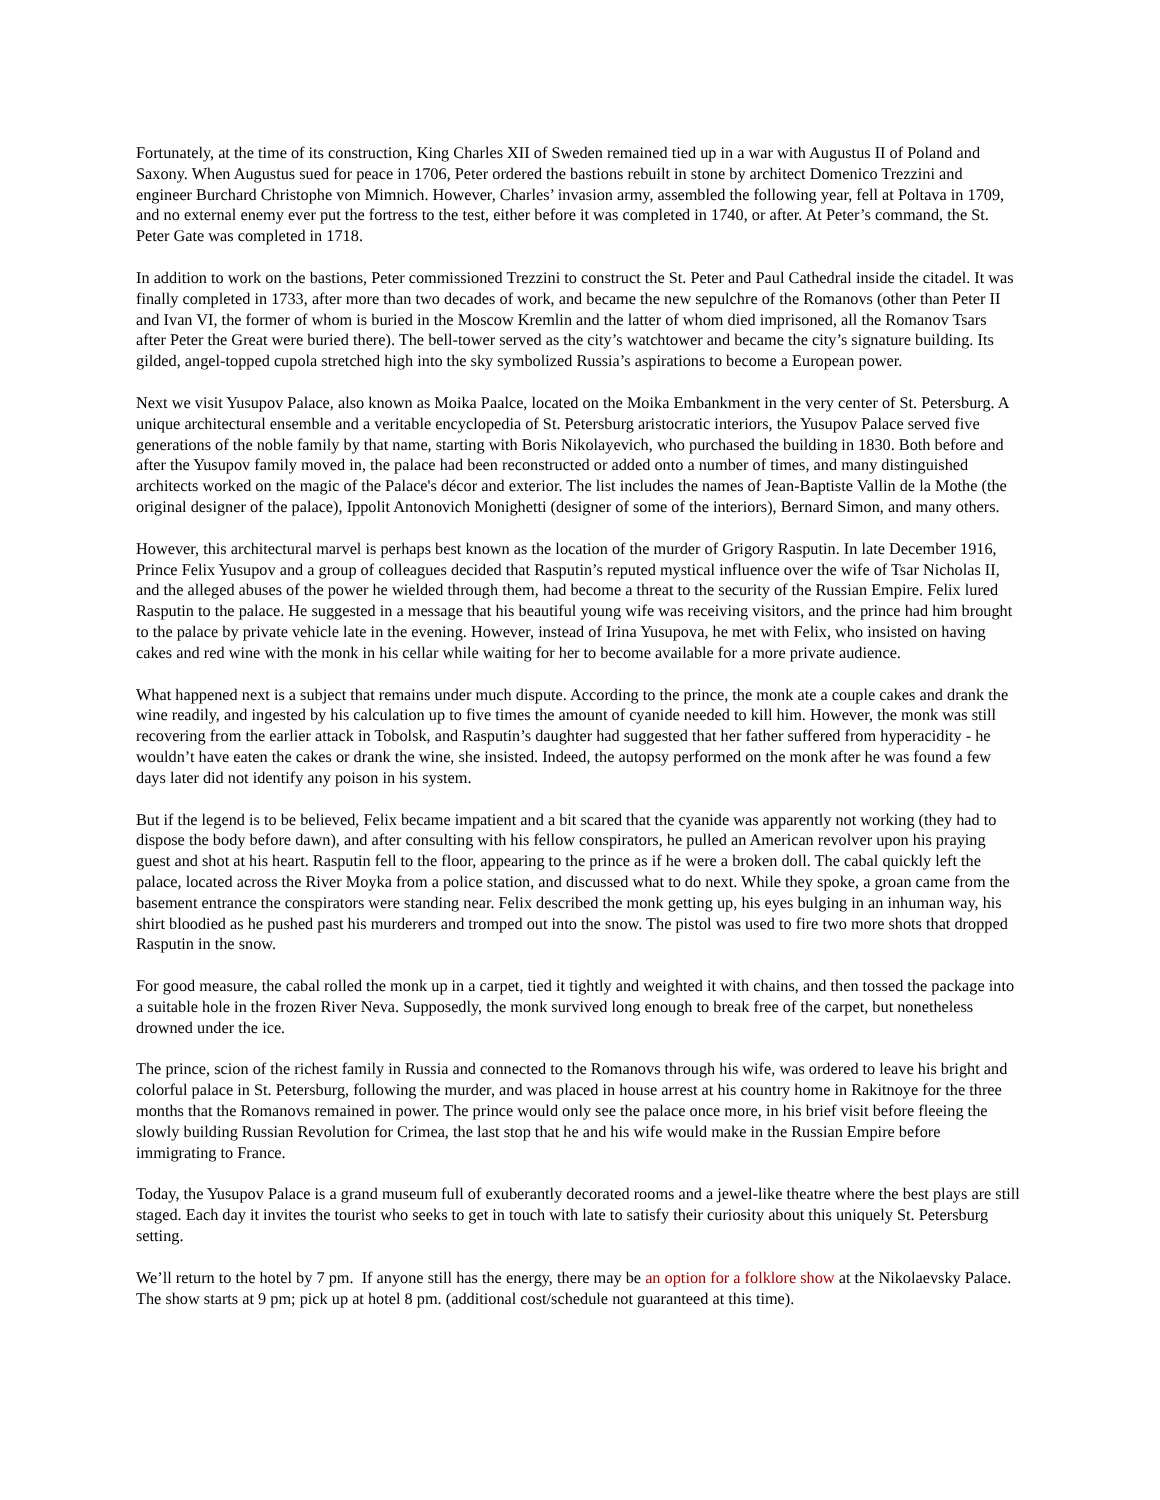Fortunately, at the time of its construction, King Charles XII of Sweden remained tied up in a war with Augustus II of Poland and Saxony. When Augustus sued for peace in 1706, Peter ordered the bastions rebuilt in stone by architect Domenico Trezzini and engineer Burchard Christophe von Mimnich. However, Charles’ invasion army, assembled the following year, fell at Poltava in 1709, and no external enemy ever put the fortress to the test, either before it was completed in 1740, or after. At Peter’s command, the St. Peter Gate was completed in 1718.
In addition to work on the bastions, Peter commissioned Trezzini to construct the St. Peter and Paul Cathedral inside the citadel. It was finally completed in 1733, after more than two decades of work, and became the new sepulchre of the Romanovs (other than Peter II and Ivan VI, the former of whom is buried in the Moscow Kremlin and the latter of whom died imprisoned, all the Romanov Tsars after Peter the Great were buried there). The bell-tower served as the city’s watchtower and became the city’s signature building. Its gilded, angel-topped cupola stretched high into the sky symbolized Russia’s aspirations to become a European power.
Next we visit Yusupov Palace, also known as Moika Paalce, located on the Moika Embankment in the very center of St. Petersburg. A unique architectural ensemble and a veritable encyclopedia of St. Petersburg aristocratic interiors, the Yusupov Palace served five generations of the noble family by that name, starting with Boris Nikolayevich, who purchased the building in 1830. Both before and after the Yusupov family moved in, the palace had been reconstructed or added onto a number of times, and many distinguished architects worked on the magic of the Palace's décor and exterior. The list includes the names of Jean-Baptiste Vallin de la Mothe (the original designer of the palace), Ippolit Antonovich Monighetti (designer of some of the interiors), Bernard Simon, and many others.
However, this architectural marvel is perhaps best known as the location of the murder of Grigory Rasputin. In late December 1916, Prince Felix Yusupov and a group of colleagues decided that Rasputin’s reputed mystical influence over the wife of Tsar Nicholas II, and the alleged abuses of the power he wielded through them, had become a threat to the security of the Russian Empire. Felix lured Rasputin to the palace. He suggested in a message that his beautiful young wife was receiving visitors, and the prince had him brought to the palace by private vehicle late in the evening. However, instead of Irina Yusupova, he met with Felix, who insisted on having cakes and red wine with the monk in his cellar while waiting for her to become available for a more private audience.
What happened next is a subject that remains under much dispute. According to the prince, the monk ate a couple cakes and drank the wine readily, and ingested by his calculation up to five times the amount of cyanide needed to kill him. However, the monk was still recovering from the earlier attack in Tobolsk, and Rasputin’s daughter had suggested that her father suffered from hyperacidity - he wouldn’t have eaten the cakes or drank the wine, she insisted. Indeed, the autopsy performed on the monk after he was found a few days later did not identify any poison in his system.
But if the legend is to be believed, Felix became impatient and a bit scared that the cyanide was apparently not working (they had to dispose the body before dawn), and after consulting with his fellow conspirators, he pulled an American revolver upon his praying guest and shot at his heart. Rasputin fell to the floor, appearing to the prince as if he were a broken doll. The cabal quickly left the palace, located across the River Moyka from a police station, and discussed what to do next. While they spoke, a groan came from the basement entrance the conspirators were standing near. Felix described the monk getting up, his eyes bulging in an inhuman way, his shirt bloodied as he pushed past his murderers and tromped out into the snow. The pistol was used to fire two more shots that dropped Rasputin in the snow.
For good measure, the cabal rolled the monk up in a carpet, tied it tightly and weighted it with chains, and then tossed the package into a suitable hole in the frozen River Neva. Supposedly, the monk survived long enough to break free of the carpet, but nonetheless drowned under the ice.
The prince, scion of the richest family in Russia and connected to the Romanovs through his wife, was ordered to leave his bright and colorful palace in St. Petersburg, following the murder, and was placed in house arrest at his country home in Rakitnoye for the three months that the Romanovs remained in power. The prince would only see the palace once more, in his brief visit before fleeing the slowly building Russian Revolution for Crimea, the last stop that he and his wife would make in the Russian Empire before immigrating to France.
Today, the Yusupov Palace is a grand museum full of exuberantly decorated rooms and a jewel-like theatre where the best plays are still staged. Each day it invites the tourist who seeks to get in touch with late to satisfy their curiosity about this uniquely St. Petersburg setting.
We’ll return to the hotel by 7 pm. If anyone still has the energy, there may be an option for a folklore show at the Nikolaevsky Palace. The show starts at 9 pm; pick up at hotel 8 pm. (additional cost/schedule not guaranteed at this time).